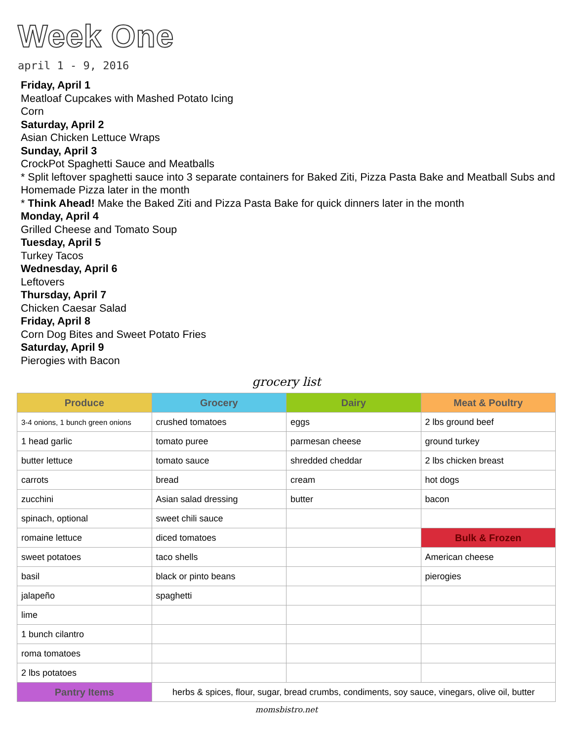Week One
april 1 - 9, 2016
Friday, April 1
Meatloaf Cupcakes with Mashed Potato Icing
Corn
Saturday, April 2
Asian Chicken Lettuce Wraps
Sunday, April 3
CrockPot Spaghetti Sauce and Meatballs
* Split leftover spaghetti sauce into 3 separate containers for Baked Ziti, Pizza Pasta Bake and Meatball Subs and Homemade Pizza later in the month
* Think Ahead! Make the Baked Ziti and Pizza Pasta Bake for quick dinners later in the month
Monday, April 4
Grilled Cheese and Tomato Soup
Tuesday, April 5
Turkey Tacos
Wednesday, April 6
Leftovers
Thursday, April 7
Chicken Caesar Salad
Friday, April 8
Corn Dog Bites and Sweet Potato Fries
Saturday, April 9
Pierogies with Bacon
grocery list
| Produce | Grocery | Dairy | Meat & Poultry |
| --- | --- | --- | --- |
| 3-4 onions, 1 bunch green onions | crushed tomatoes | eggs | 2 lbs ground beef |
| 1 head garlic | tomato puree | parmesan cheese | ground turkey |
| butter lettuce | tomato sauce | shredded cheddar | 2 lbs chicken breast |
| carrots | bread | cream | hot dogs |
| zucchini | Asian salad dressing | butter | bacon |
| spinach, optional | sweet chili sauce | | |
| romaine lettuce | diced tomatoes | | Bulk & Frozen |
| sweet potatoes | taco shells | | American cheese |
| basil | black or pinto beans | | pierogies |
| jalapeño | spaghetti | | |
| lime | | | |
| 1 bunch cilantro | | | |
| roma tomatoes | | | |
| 2 lbs potatoes | | | |
| Pantry Items | herbs & spices, flour, sugar, bread crumbs, condiments, soy sauce, vinegars, olive oil, butter | | |
momsbistro.net